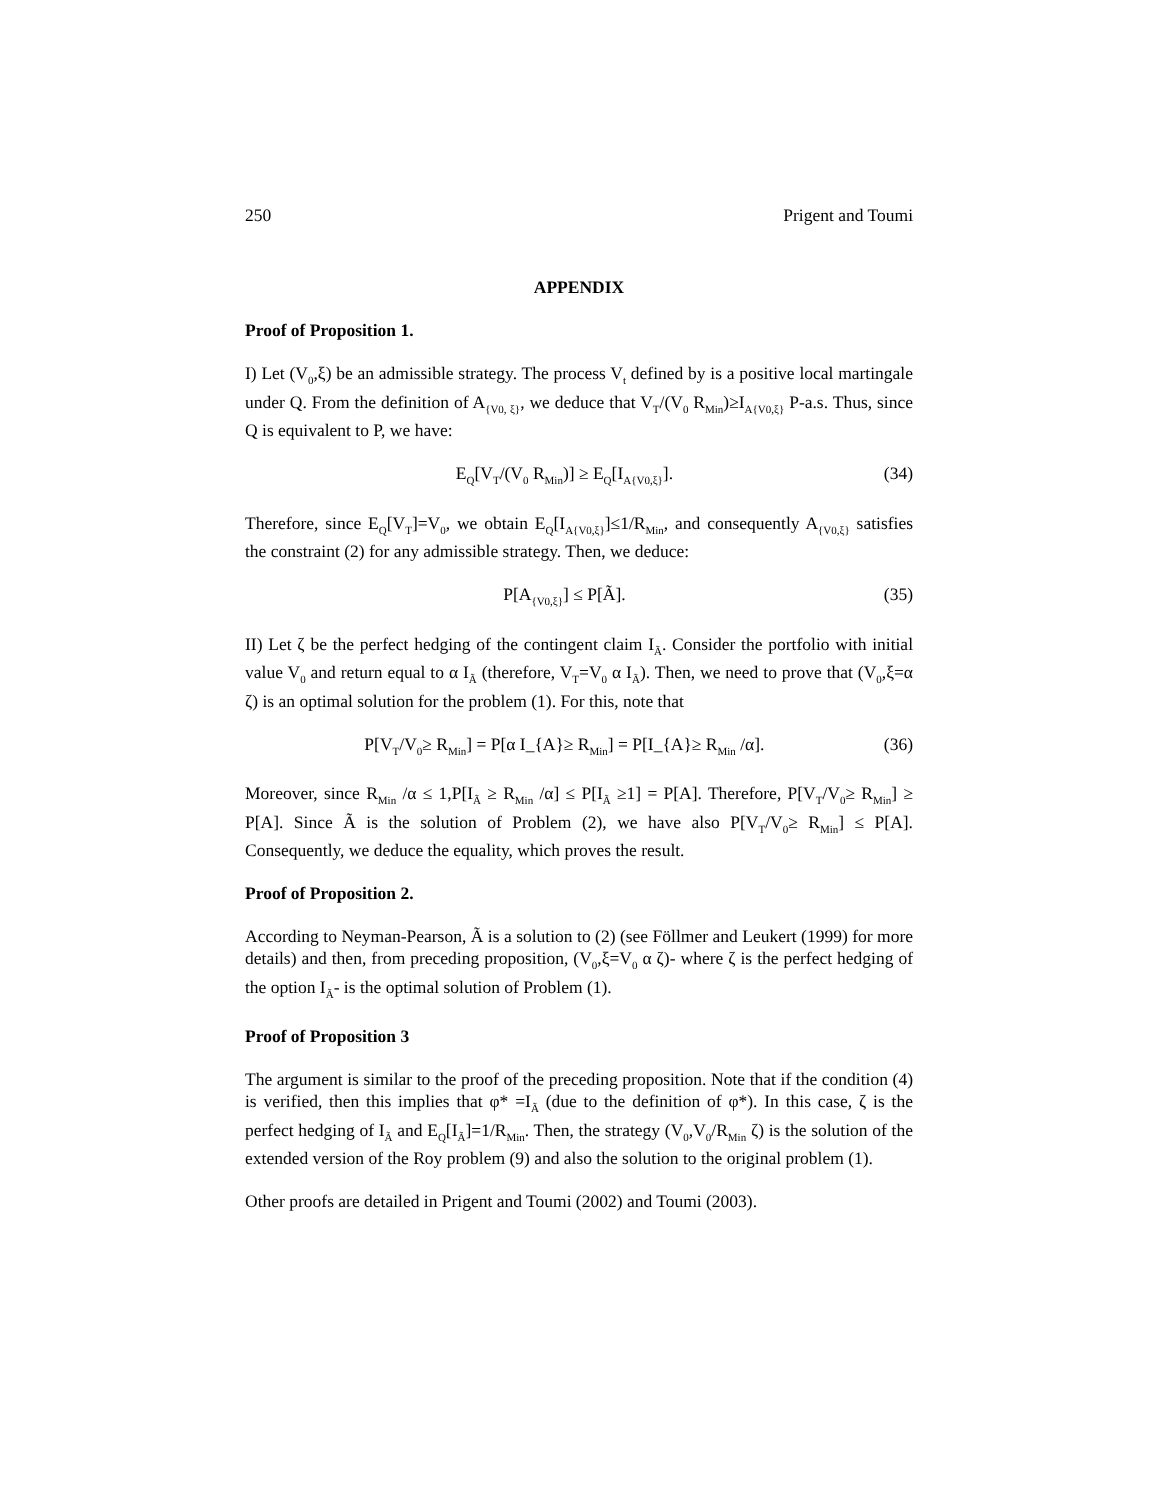250 Prigent and Toumi
APPENDIX
Proof of Proposition 1.
I) Let (V<sub>0</sub>,ξ) be an admissible strategy. The process V<sub>t</sub> defined by is a positive local martingale under Q. From the definition of A<sub>{V0, ξ}</sub>, we deduce that V<sub>T</sub>/(V<sub>0</sub> R<sub>Min</sub>)≥I<sub>A{V0,ξ}</sub> P-a.s. Thus, since Q is equivalent to P, we have:
E<sub>Q</sub>[V<sub>T</sub>/(V<sub>0</sub> R<sub>Min</sub>)] ≥ E<sub>Q</sub>[I<sub>A{V0,ξ}</sub>]. (34)
Therefore, since E<sub>Q</sub>[V<sub>T</sub>]=V<sub>0</sub>, we obtain E<sub>Q</sub>[I<sub>A{V0,ξ}</sub>]≤1/R<sub>Min</sub>, and consequently A<sub>{V0,ξ}</sub> satisfies the constraint (2) for any admissible strategy. Then, we deduce:
P[A<sub>{V0,ξ}</sub>] ≤ P[Ã]. (35)
II) Let ζ be the perfect hedging of the contingent claim I<sub>Ã</sub>. Consider the portfolio with initial value V<sub>0</sub> and return equal to α I<sub>Ã</sub> (therefore, V<sub>T</sub>=V<sub>0</sub> α I<sub>Ã</sub>). Then, we need to prove that (V<sub>0</sub>,ξ=α ζ) is an optimal solution for the problem (1). For this, note that
P[V<sub>T</sub>/V<sub>0</sub>≥ R<sub>Min</sub>] = P[α I_{A}≥ R<sub>Min</sub>] = P[I_{A}≥ R<sub>Min</sub> /α]. (36)
Moreover, since R<sub>Min</sub> /α ≤ 1,P[I<sub>Ã</sub> ≥ R<sub>Min</sub> /α] ≤ P[I<sub>Ã</sub> ≥1] = P[A]. Therefore, P[V<sub>T</sub>/V<sub>0</sub>≥ R<sub>Min</sub>] ≥ P[A]. Since Ã is the solution of Problem (2), we have also P[V<sub>T</sub>/V<sub>0</sub>≥ R<sub>Min</sub>] ≤ P[A]. Consequently, we deduce the equality, which proves the result.
Proof of Proposition 2.
According to Neyman-Pearson, Ã is a solution to (2) (see Föllmer and Leukert (1999) for more details) and then, from preceding proposition, (V<sub>0</sub>,ξ=V<sub>0</sub> α ζ)- where ζ is the perfect hedging of the option I<sub>Ã</sub>- is the optimal solution of Problem (1).
Proof of Proposition 3
The argument is similar to the proof of the preceding proposition. Note that if the condition (4) is verified, then this implies that φ* =I<sub>Ã</sub> (due to the definition of φ*). In this case, ζ is the perfect hedging of I<sub>Ã</sub> and E<sub>Q</sub>[I<sub>Ã</sub>]=1/R<sub>Min</sub>. Then, the strategy (V<sub>0</sub>,V<sub>0</sub>/R<sub>Min</sub> ζ) is the solution of the extended version of the Roy problem (9) and also the solution to the original problem (1).
Other proofs are detailed in Prigent and Toumi (2002) and Toumi (2003).